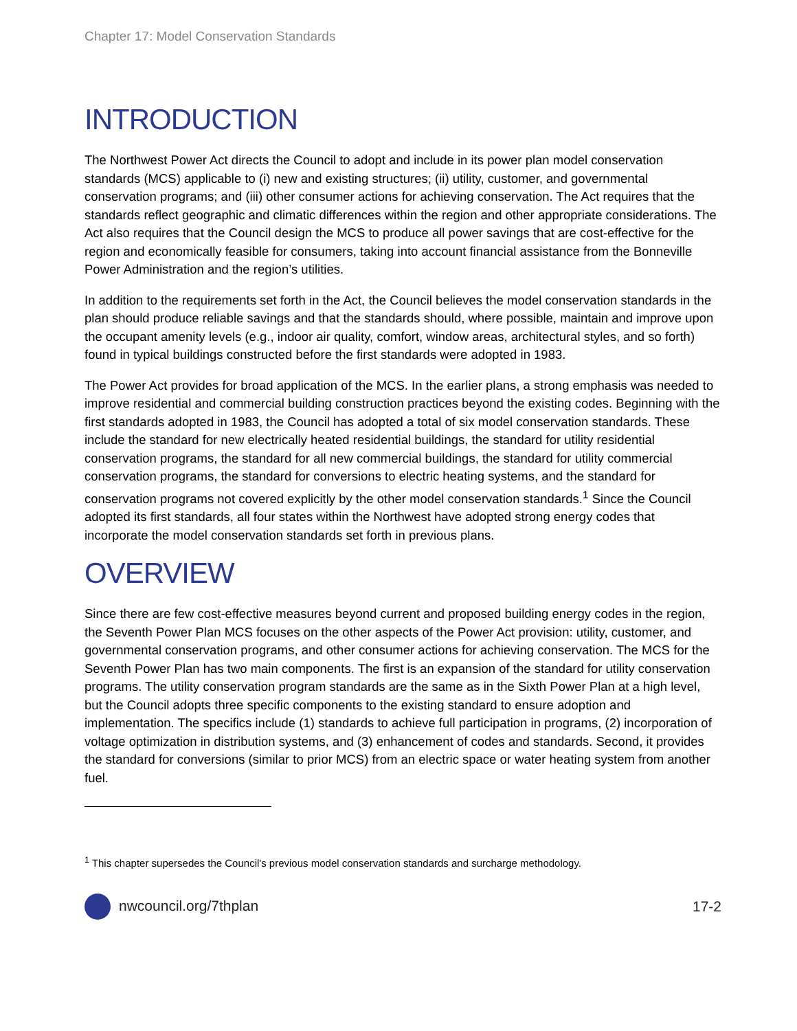Chapter 17: Model Conservation Standards
INTRODUCTION
The Northwest Power Act directs the Council to adopt and include in its power plan model conservation standards (MCS) applicable to (i) new and existing structures; (ii) utility, customer, and governmental conservation programs; and (iii) other consumer actions for achieving conservation. The Act requires that the standards reflect geographic and climatic differences within the region and other appropriate considerations. The Act also requires that the Council design the MCS to produce all power savings that are cost-effective for the region and economically feasible for consumers, taking into account financial assistance from the Bonneville Power Administration and the region’s utilities.
In addition to the requirements set forth in the Act, the Council believes the model conservation standards in the plan should produce reliable savings and that the standards should, where possible, maintain and improve upon the occupant amenity levels (e.g., indoor air quality, comfort, window areas, architectural styles, and so forth) found in typical buildings constructed before the first standards were adopted in 1983.
The Power Act provides for broad application of the MCS. In the earlier plans, a strong emphasis was needed to improve residential and commercial building construction practices beyond the existing codes. Beginning with the first standards adopted in 1983, the Council has adopted a total of six model conservation standards. These include the standard for new electrically heated residential buildings, the standard for utility residential conservation programs, the standard for all new commercial buildings, the standard for utility commercial conservation programs, the standard for conversions to electric heating systems, and the standard for conservation programs not covered explicitly by the other model conservation standards.<sup>1</sup> Since the Council adopted its first standards, all four states within the Northwest have adopted strong energy codes that incorporate the model conservation standards set forth in previous plans.
OVERVIEW
Since there are few cost-effective measures beyond current and proposed building energy codes in the region, the Seventh Power Plan MCS focuses on the other aspects of the Power Act provision: utility, customer, and governmental conservation programs, and other consumer actions for achieving conservation. The MCS for the Seventh Power Plan has two main components. The first is an expansion of the standard for utility conservation programs. The utility conservation program standards are the same as in the Sixth Power Plan at a high level, but the Council adopts three specific components to the existing standard to ensure adoption and implementation. The specifics include (1) standards to achieve full participation in programs, (2) incorporation of voltage optimization in distribution systems, and (3) enhancement of codes and standards. Second, it provides the standard for conversions (similar to prior MCS) from an electric space or water heating system from another fuel.
<sup>1</sup> This chapter supersedes the Council's previous model conservation standards and surcharge methodology.
nwcouncil.org/7thplan 17-2